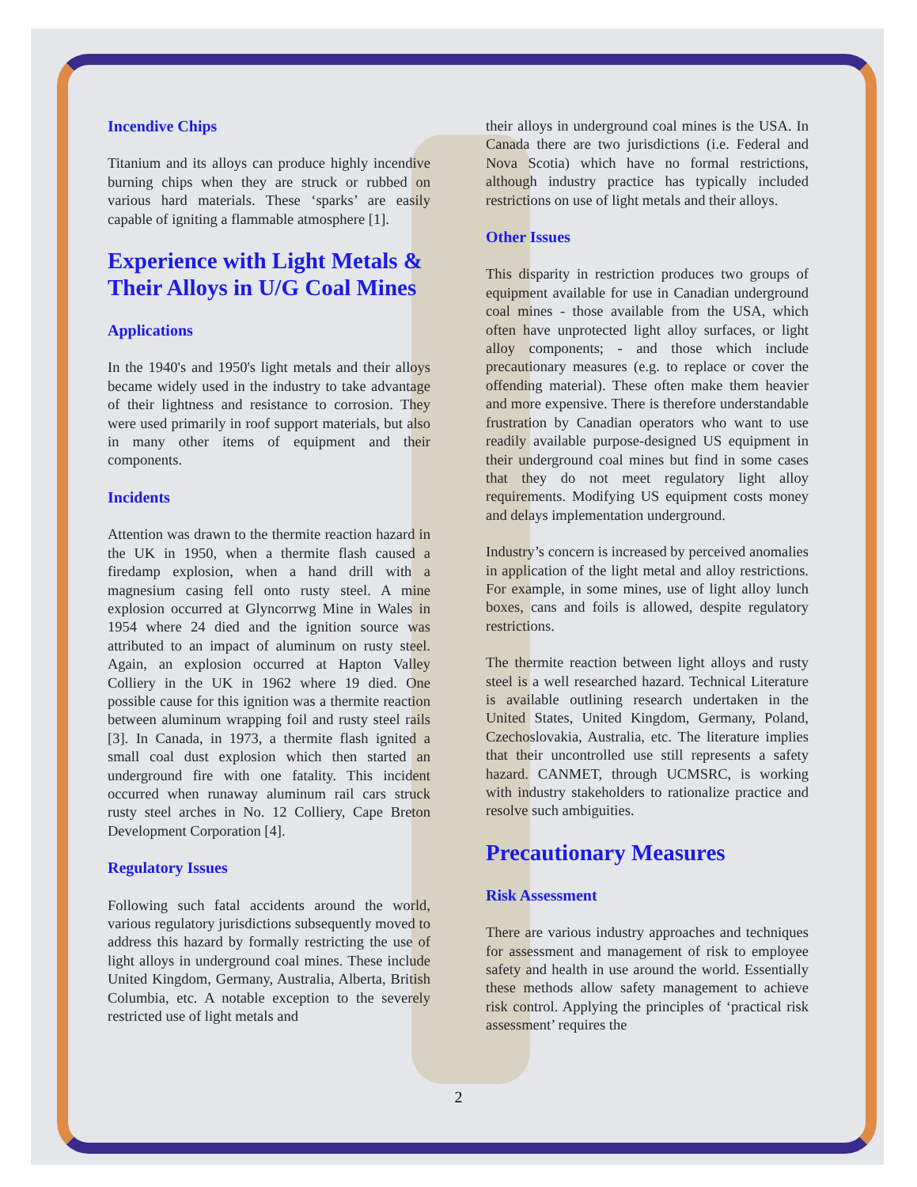Incendive Chips
Titanium and its alloys can produce highly incendive burning chips when they are struck or rubbed on various hard materials. These ‘sparks’ are easily capable of igniting a flammable atmosphere [1].
Experience with Light Metals & Their Alloys in U/G Coal Mines
Applications
In the 1940's and 1950's light metals and their alloys became widely used in the industry to take advantage of their lightness and resistance to corrosion. They were used primarily in roof support materials, but also in many other items of equipment and their components.
Incidents
Attention was drawn to the thermite reaction hazard in the UK in 1950, when a thermite flash caused a firedamp explosion, when a hand drill with a magnesium casing fell onto rusty steel. A mine explosion occurred at Glyncorrwg Mine in Wales in 1954 where 24 died and the ignition source was attributed to an impact of aluminum on rusty steel. Again, an explosion occurred at Hapton Valley Colliery in the UK in 1962 where 19 died. One possible cause for this ignition was a thermite reaction between aluminum wrapping foil and rusty steel rails [3]. In Canada, in 1973, a thermite flash ignited a small coal dust explosion which then started an underground fire with one fatality. This incident occurred when runaway aluminum rail cars struck rusty steel arches in No. 12 Colliery, Cape Breton Development Corporation [4].
Regulatory Issues
Following such fatal accidents around the world, various regulatory jurisdictions subsequently moved to address this hazard by formally restricting the use of light alloys in underground coal mines. These include United Kingdom, Germany, Australia, Alberta, British Columbia, etc. A notable exception to the severely restricted use of light metals and
their alloys in underground coal mines is the USA. In Canada there are two jurisdictions (i.e. Federal and Nova Scotia) which have no formal restrictions, although industry practice has typically included restrictions on use of light metals and their alloys.
Other Issues
This disparity in restriction produces two groups of equipment available for use in Canadian underground coal mines - those available from the USA, which often have unprotected light alloy surfaces, or light alloy components; - and those which include precautionary measures (e.g. to replace or cover the offending material). These often make them heavier and more expensive. There is therefore understandable frustration by Canadian operators who want to use readily available purpose-designed US equipment in their underground coal mines but find in some cases that they do not meet regulatory light alloy requirements. Modifying US equipment costs money and delays implementation underground.
Industry’s concern is increased by perceived anomalies in application of the light metal and alloy restrictions. For example, in some mines, use of light alloy lunch boxes, cans and foils is allowed, despite regulatory restrictions.
The thermite reaction between light alloys and rusty steel is a well researched hazard. Technical Literature is available outlining research undertaken in the United States, United Kingdom, Germany, Poland, Czechoslovakia, Australia, etc. The literature implies that their uncontrolled use still represents a safety hazard. CANMET, through UCMSRC, is working with industry stakeholders to rationalize practice and resolve such ambiguities.
Precautionary Measures
Risk Assessment
There are various industry approaches and techniques for assessment and management of risk to employee safety and health in use around the world. Essentially these methods allow safety management to achieve risk control. Applying the principles of ‘practical risk assessment’ requires the
2